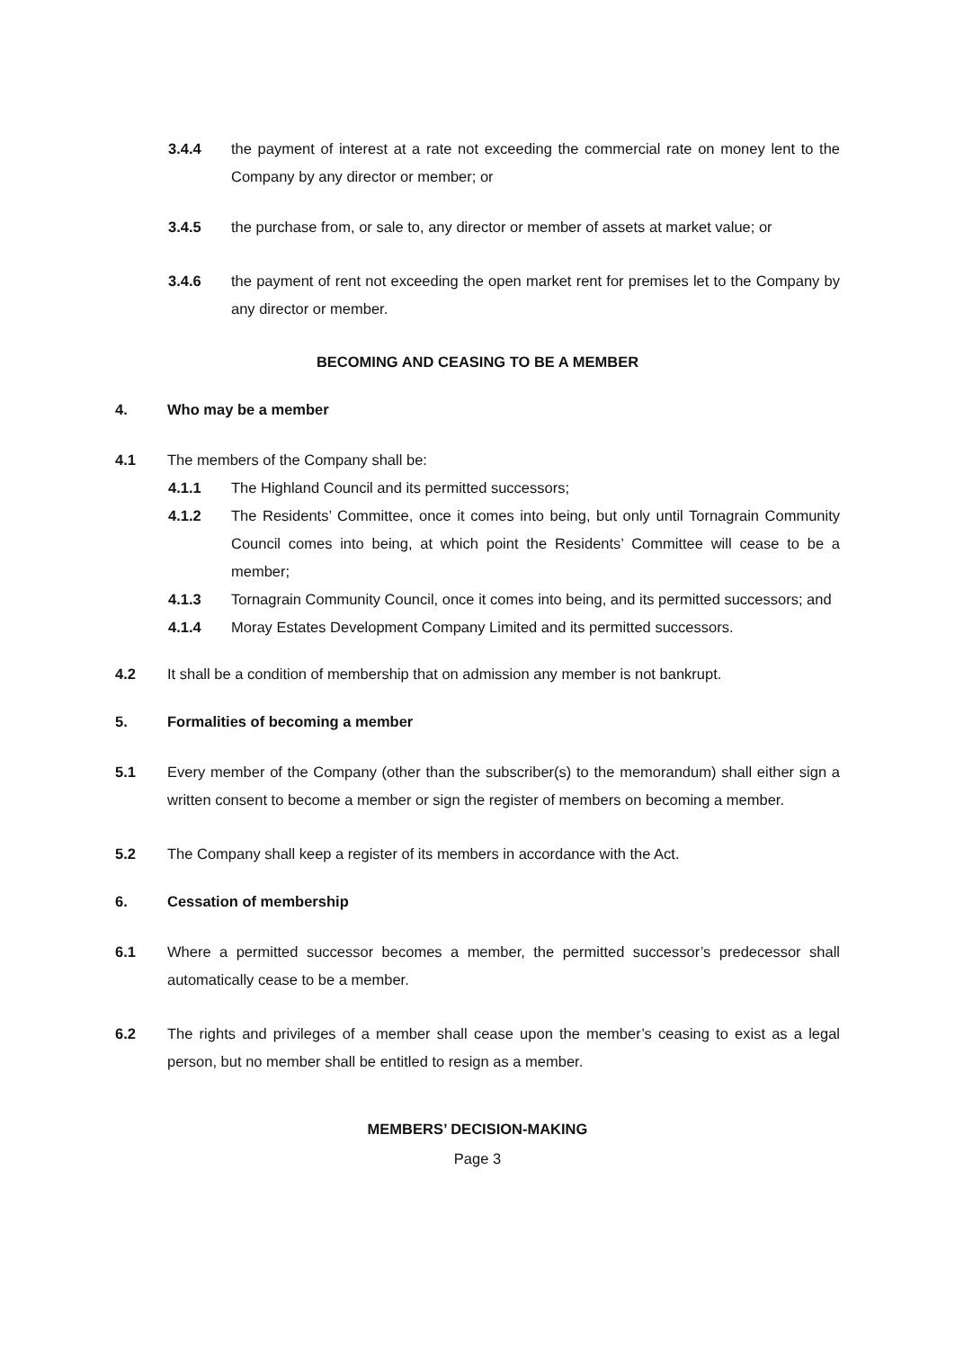3.4.4 the payment of interest at a rate not exceeding the commercial rate on money lent to the Company by any director or member; or
3.4.5 the purchase from, or sale to, any director or member of assets at market value; or
3.4.6 the payment of rent not exceeding the open market rent for premises let to the Company by any director or member.
BECOMING AND CEASING TO BE A MEMBER
4. Who may be a member
4.1 The members of the Company shall be:
4.1.1 The Highland Council and its permitted successors;
4.1.2 The Residents’ Committee, once it comes into being, but only until Tornagrain Community Council comes into being, at which point the Residents’ Committee will cease to be a member;
4.1.3 Tornagrain Community Council, once it comes into being, and its permitted successors; and
4.1.4 Moray Estates Development Company Limited and its permitted successors.
4.2 It shall be a condition of membership that on admission any member is not bankrupt.
5. Formalities of becoming a member
5.1 Every member of the Company (other than the subscriber(s) to the memorandum) shall either sign a written consent to become a member or sign the register of members on becoming a member.
5.2 The Company shall keep a register of its members in accordance with the Act.
6. Cessation of membership
6.1 Where a permitted successor becomes a member, the permitted successor’s predecessor shall automatically cease to be a member.
6.2 The rights and privileges of a member shall cease upon the member’s ceasing to exist as a legal person, but no member shall be entitled to resign as a member.
MEMBERS’ DECISION-MAKING
Page 3